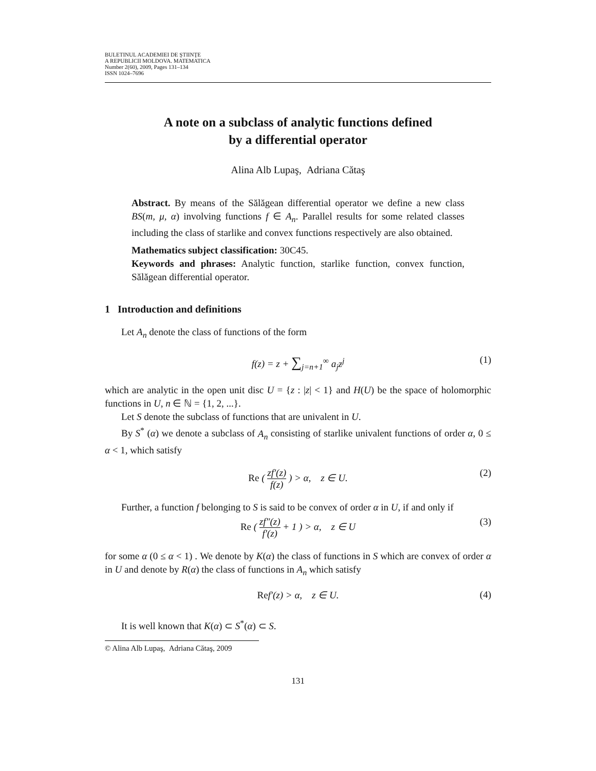BULETINUL ACADEMIEI DE ŞTIINŢE
A REPUBLICII MOLDOVA. MATEMATICA
Number 2(60), 2009, Pages 131–134
ISSN 1024–7696
A note on a subclass of analytic functions defined
by a differential operator
Alina Alb Lupaş, Adriana Cătaş
Abstract. By means of the Sălăgean differential operator we define a new class BS(m, μ, α) involving functions f ∈ A<sub>n</sub>. Parallel results for some related classes including the class of starlike and convex functions respectively are also obtained.
Mathematics subject classification: 30C45.
Keywords and phrases: Analytic function, starlike function, convex function, Sălăgean differential operator.
1 Introduction and definitions
Let A<sub>n</sub> denote the class of functions of the form
f(z) = z + ∑<sub>j=n+1</sub><sup>∞</sup> a<sub>j</sub>z<sup>j</sup> (1)
which are analytic in the open unit disc U = {z : |z| < 1} and H(U) be the space of holomorphic functions in U, n ∈ ℕ = {1, 2, ...}.
Let S denote the subclass of functions that are univalent in U.
By S<sup>*</sup> (α) we denote a subclass of A<sub>n</sub> consisting of starlike univalent functions of order α, 0 ≤ α < 1, which satisfy
Re ( zf′(z) f(z) ) > α, z ∈ U. (2)
Further, a function f belonging to S is said to be convex of order α in U, if and only if
Re ( zf″(z) f′(z) + 1 ) > α, z ∈ U (3)
for some α (0 ≤ α < 1) . We denote by K(α) the class of functions in S which are convex of order α in U and denote by R(α) the class of functions in A<sub>n</sub> which satisfy
Ref′(z) > α, z ∈ U. (4)
It is well known that K(α) ⊂ S<sup>*</sup>(α) ⊂ S.
© Alina Alb Lupaş, Adriana Cătaş, 2009
131